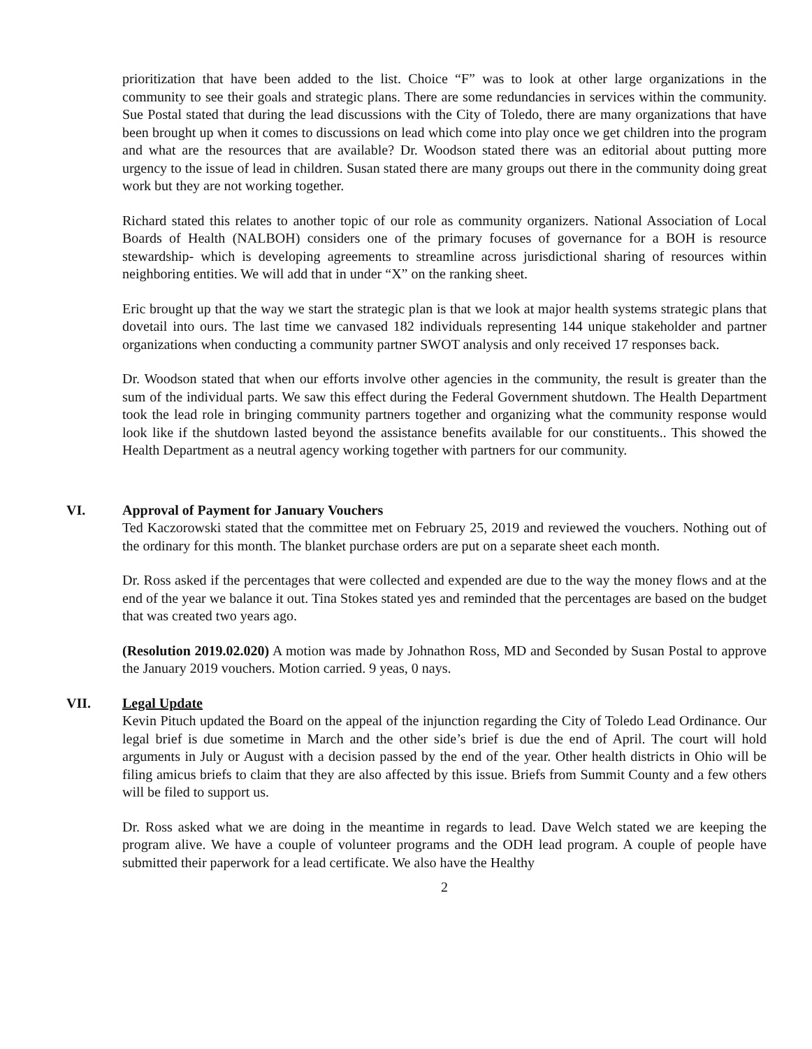prioritization that have been added to the list. Choice “F” was to look at other large organizations in the community to see their goals and strategic plans. There are some redundancies in services within the community. Sue Postal stated that during the lead discussions with the City of Toledo, there are many organizations that have been brought up when it comes to discussions on lead which come into play once we get children into the program and what are the resources that are available? Dr. Woodson stated there was an editorial about putting more urgency to the issue of lead in children. Susan stated there are many groups out there in the community doing great work but they are not working together.
Richard stated this relates to another topic of our role as community organizers. National Association of Local Boards of Health (NALBOH) considers one of the primary focuses of governance for a BOH is resource stewardship- which is developing agreements to streamline across jurisdictional sharing of resources within neighboring entities. We will add that in under “X” on the ranking sheet.
Eric brought up that the way we start the strategic plan is that we look at major health systems strategic plans that dovetail into ours. The last time we canvased 182 individuals representing 144 unique stakeholder and partner organizations when conducting a community partner SWOT analysis and only received 17 responses back.
Dr. Woodson stated that when our efforts involve other agencies in the community, the result is greater than the sum of the individual parts. We saw this effect during the Federal Government shutdown. The Health Department took the lead role in bringing community partners together and organizing what the community response would look like if the shutdown lasted beyond the assistance benefits available for our constituents.. This showed the Health Department as a neutral agency working together with partners for our community.
VI. Approval of Payment for January Vouchers
Ted Kaczorowski stated that the committee met on February 25, 2019 and reviewed the vouchers. Nothing out of the ordinary for this month. The blanket purchase orders are put on a separate sheet each month.
Dr. Ross asked if the percentages that were collected and expended are due to the way the money flows and at the end of the year we balance it out. Tina Stokes stated yes and reminded that the percentages are based on the budget that was created two years ago.
(Resolution 2019.02.020) A motion was made by Johnathon Ross, MD and Seconded by Susan Postal to approve the January 2019 vouchers. Motion carried. 9 yeas, 0 nays.
VII. Legal Update
Kevin Pituch updated the Board on the appeal of the injunction regarding the City of Toledo Lead Ordinance. Our legal brief is due sometime in March and the other side’s brief is due the end of April. The court will hold arguments in July or August with a decision passed by the end of the year. Other health districts in Ohio will be filing amicus briefs to claim that they are also affected by this issue. Briefs from Summit County and a few others will be filed to support us.
Dr. Ross asked what we are doing in the meantime in regards to lead. Dave Welch stated we are keeping the program alive. We have a couple of volunteer programs and the ODH lead program. A couple of people have submitted their paperwork for a lead certificate. We also have the Healthy
2